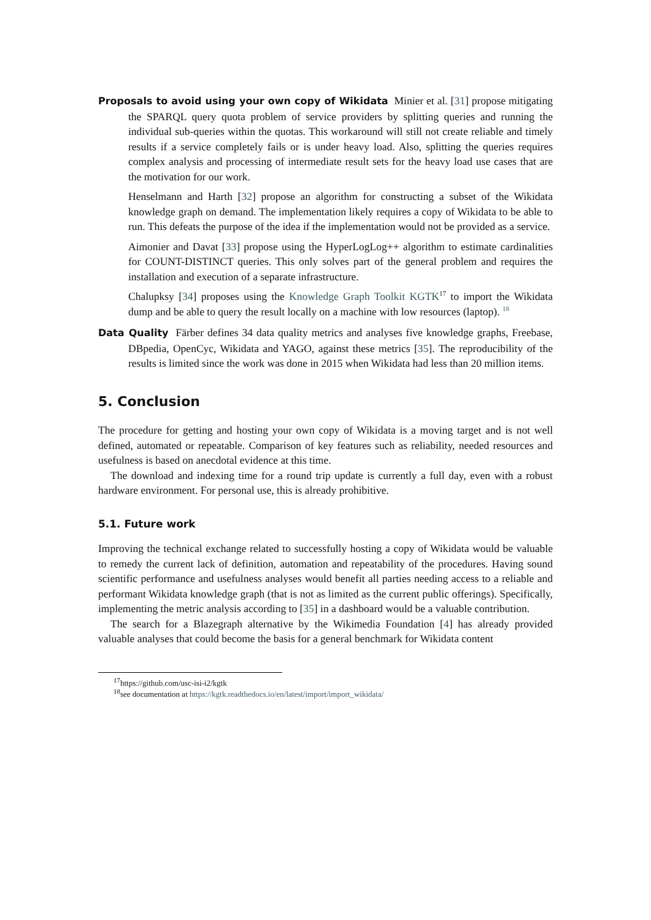Proposals to avoid using your own copy of Wikidata Minier et al. [31] propose mitigating the SPARQL query quota problem of service providers by splitting queries and running the individual sub-queries within the quotas. This workaround will still not create reliable and timely results if a service completely fails or is under heavy load. Also, splitting the queries requires complex analysis and processing of intermediate result sets for the heavy load use cases that are the motivation for our work.
Henselmann and Harth [32] propose an algorithm for constructing a subset of the Wikidata knowledge graph on demand. The implementation likely requires a copy of Wikidata to be able to run. This defeats the purpose of the idea if the implementation would not be provided as a service.
Aimonier and Davat [33] propose using the HyperLogLog++ algorithm to estimate cardinalities for COUNT-DISTINCT queries. This only solves part of the general problem and requires the installation and execution of a separate infrastructure.
Chalupksy [34] proposes using the Knowledge Graph Toolkit KGTK<sup>17</sup> to import the Wikidata dump and be able to query the result locally on a machine with low resources (laptop). <sup>18</sup>
Data Quality Färber defines 34 data quality metrics and analyses five knowledge graphs, Freebase, DBpedia, OpenCyc, Wikidata and YAGO, against these metrics [35]. The reproducibility of the results is limited since the work was done in 2015 when Wikidata had less than 20 million items.
5. Conclusion
The procedure for getting and hosting your own copy of Wikidata is a moving target and is not well defined, automated or repeatable. Comparison of key features such as reliability, needed resources and usefulness is based on anecdotal evidence at this time.
The download and indexing time for a round trip update is currently a full day, even with a robust hardware environment. For personal use, this is already prohibitive.
5.1. Future work
Improving the technical exchange related to successfully hosting a copy of Wikidata would be valuable to remedy the current lack of definition, automation and repeatability of the procedures. Having sound scientific performance and usefulness analyses would benefit all parties needing access to a reliable and performant Wikidata knowledge graph (that is not as limited as the current public offerings). Specifically, implementing the metric analysis according to [35] in a dashboard would be a valuable contribution.
The search for a Blazegraph alternative by the Wikimedia Foundation [4] has already provided valuable analyses that could become the basis for a general benchmark for Wikidata content
<sup>17</sup> https://github.com/usc-isi-i2/kgtk
<sup>18</sup> see documentation at https://kgtk.readthedocs.io/en/latest/import/import_wikidata/